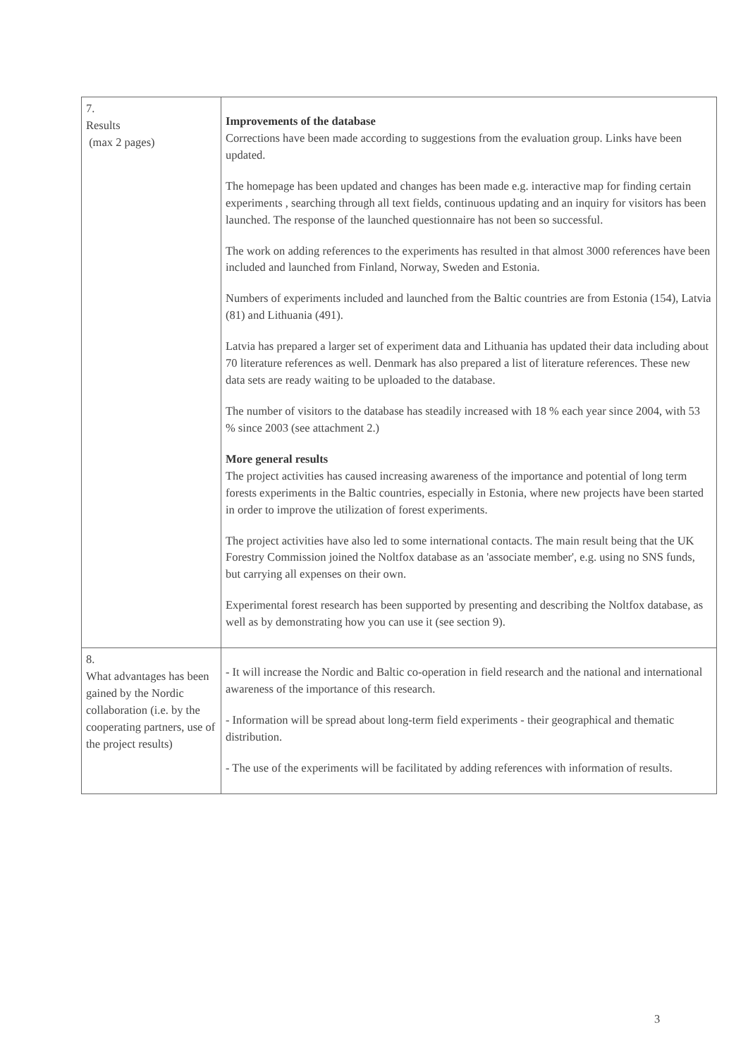| 7. Results (max 2 pages) | Improvements of the database Corrections have been made according to suggestions from the evaluation group. Links have been updated. The homepage has been updated and changes has been made e.g. interactive map for finding certain experiments , searching through all text fields, continuous updating and an inquiry for visitors has been launched. The response of the launched questionnaire has not been so successful. The work on adding references to the experiments has resulted in that almost 3000 references have been included and launched from Finland, Norway, Sweden and Estonia. Numbers of experiments included and launched from the Baltic countries are from Estonia (154), Latvia (81) and Lithuania (491). Latvia has prepared a larger set of experiment data and Lithuania has updated their data including about 70 literature references as well. Denmark has also prepared a list of literature references. These new data sets are ready waiting to be uploaded to the database. The number of visitors to the database has steadily increased with 18 % each year since 2004, with 53 % since 2003 (see attachment 2.) More general results The project activities has caused increasing awareness of the importance and potential of long term forests experiments in the Baltic countries, especially in Estonia, where new projects have been started in order to improve the utilization of forest experiments. The project activities have also led to some international contacts. The main result being that the UK Forestry Commission joined the Noltfox database as an 'associate member', e.g. using no SNS funds, but carrying all expenses on their own. Experimental forest research has been supported by presenting and describing the Noltfox database, as well as by demonstrating how you can use it (see section 9). |
| 8. What advantages has been gained by the Nordic collaboration (i.e. by the cooperating partners, use of the project results) | - It will increase the Nordic and Baltic co-operation in field research and the national and international awareness of the importance of this research. - Information will be spread about long-term field experiments - their geographical and thematic distribution. - The use of the experiments will be facilitated by adding references with information of results. |
3